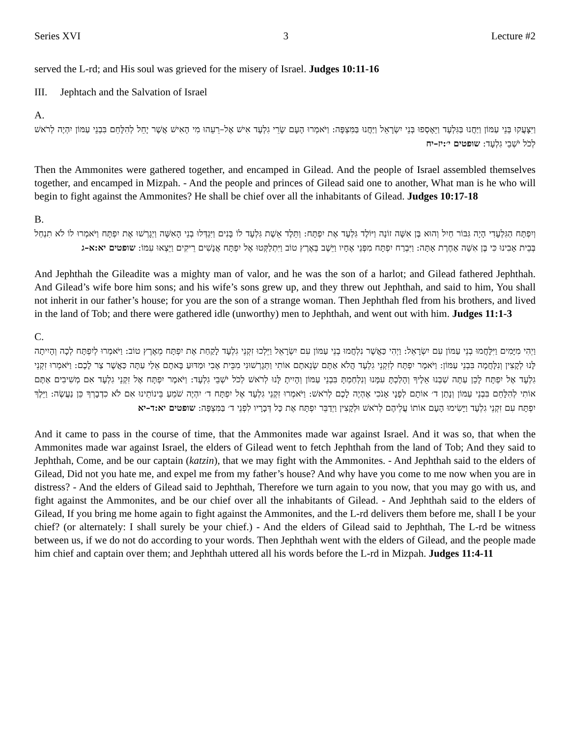Series XVI 3 Lecture #2
served the L-rd; and His soul was grieved for the misery of Israel. Judges 10:11-16
III. Jephtach and the Salvation of Israel
A.
וַיִּצָּעֲקוּ בְּנֵי עַמּוֹן וַיַּחֲנוּ בַּגִּלְעָד וַיֵּאָסְפוּ בְּנֵי יִשְׂרָאֵל וַיַּחֲנוּ בַּמִּצְפָּה: וַיֹּאמְרוּ הָעָם שָׂרֵי גִלְעָד אִישׁ אֶל–רֵעֵהוּ מִי הָאִישׁ אֲשֶׁר יָחֵל לְהִלָּחֵם בִּבְנֵי עַמּוֹן יִהְיֶה לְרֹאשׁ לְכֹל יֹשְׁבֵי גִלְעָד: שופטים י׳:יז–יח
Then the Ammonites were gathered together, and encamped in Gilead. And the people of Israel assembled themselves together, and encamped in Mizpah. - And the people and princes of Gilead said one to another, What man is he who will begin to fight against the Ammonites? He shall be chief over all the inhabitants of Gilead. Judges 10:17-18
B.
וְיִפְתָּח הַגִּלְעָדִי הָיָה גִּבּוֹר חַיִל וְהוּא בֶּן אִשָּׁה זוֹנָה וַיּוֹלֶד גִּלְעָד אֶת יִפְתָּח: וַתֵּלֶד אֵשֶׁת גִּלְעָד לוֹ בָּנִים וַיִּגְדְּלוּ בְנֵי הָאִשָּׁה וַיְגָרְשׁוּ אֶת יִפְתָּח וַיֹּאמְרוּ לוֹ לֹא תִנְחַל בְּבֵית אָבִינוּ כִּי בֶּן אִשָּׁה אַחֶרֶת אָתָּה: וַיִּבְרַח יִפְתָּח מִפְּנֵי אֶחָיו וַיֵּשֶׁב בְּאֶרֶץ טוֹב וַיִּתְלַקְּטוּ אֶל יִפְתָּח אֲנָשִׁים רֵיקִים וַיֵּצְאוּ עִמּוֹ: שופטים יא:א–ג
And Jephthah the Gileadite was a mighty man of valor, and he was the son of a harlot; and Gilead fathered Jephthah. And Gilead’s wife bore him sons; and his wife’s sons grew up, and they threw out Jephthah, and said to him, You shall not inherit in our father’s house; for you are the son of a strange woman. Then Jephthah fled from his brothers, and lived in the land of Tob; and there were gathered idle (unworthy) men to Jephthah, and went out with him. Judges 11:1-3
C.
וַיְהִי מִיָּמִים וַיִּלָּחֲמוּ בְנֵי עַמּוֹן עִם יִשְׂרָאֵל: וַיְהִי כַּאֲשֶׁר נִלְחֲמוּ בְנֵי עַמּוֹן עִם יִשְׂרָאֵל וַיֵּלְכוּ זִקְנֵי גִלְעָד לָקַחַת אֶת יִפְתָּח מֵאֶרֶץ טוֹב: וַיֹּאמְרוּ לְיִפְתָּח לְכָה וְהָיִיתָה לָּנוּ לְקָצִין וְנִלָּחֲמָה בִּבְנֵי עַמּוֹן: וַיֹּאמֶר יִפְתָּח לְזִקְנֵי גִלְעָד הֲלֹא אַתֶּם שְׂנֵאתֶם אוֹתִי וַתְּגָרְשׁוּנִי מִבֵּית אָבִי וּמַדּוּעַ בָּאתֶם אֵלַי עַתָּה כַּאֲשֶׁר צַר לָכֶם: וַיֹּאמְרוּ זִקְנֵי גִלְעָד אֶל יִפְתָּח לָכֵן עַתָּה שַׁבְנוּ אֵלֶיךָ וְהָלַכְתָּ עִמָּנוּ וְנִלְחַמְתָּ בִּבְנֵי עַמּוֹן וְהָיִיתָ לָּנוּ לְרֹאשׁ לְכֹל יֹשְׁבֵי גִלְעָד: וַיֹּאמֶר יִפְתָּח אֶל זִקְנֵי גִלְעָד אִם מְשִׁיבִים אַתֶּם אוֹתִי לְהִלָּחֵם בִּבְנֵי עַמּוֹן וְנָתַן ד׳ אוֹתָם לְפָנָי אָנֹכִי אֶהְיֶה לָכֶם לְרֹאשׁ: וַיֹּאמְרוּ זִקְנֵי גִלְעָד אֶל יִפְתָּח ד׳ יִהְיֶה שֹׁמֵעַ בֵּינוֹתֵינוּ אִם לֹא כִדְבָרְךָ כֵּן נַעֲשֶׂה: וַיֵּלֶךְ יִפְתָּח עִם זִקְנֵי גִלְעָד וַיָּשִׂימוּ הָעָם אוֹתוֹ עֲלֵיהֶם לְרֹאשׁ וּלְקָצִין וַיְדַבֵּר יִפְתָּח אֶת כָּל דְּבָרָיו לִפְנֵי ד׳ בַּמִּצְפָּה: שופטים יא:ד–יא
And it came to pass in the course of time, that the Ammonites made war against Israel. And it was so, that when the Ammonites made war against Israel, the elders of Gilead went to fetch Jephthah from the land of Tob; And they said to Jephthah, Come, and be our captain (katzin), that we may fight with the Ammonites. - And Jephthah said to the elders of Gilead, Did not you hate me, and expel me from my father’s house? And why have you come to me now when you are in distress? - And the elders of Gilead said to Jephthah, Therefore we turn again to you now, that you may go with us, and fight against the Ammonites, and be our chief over all the inhabitants of Gilead. - And Jephthah said to the elders of Gilead, If you bring me home again to fight against the Ammonites, and the L-rd delivers them before me, shall I be your chief? (or alternately: I shall surely be your chief.) - And the elders of Gilead said to Jephthah, The L-rd be witness between us, if we do not do according to your words. Then Jephthah went with the elders of Gilead, and the people made him chief and captain over them; and Jephthah uttered all his words before the L-rd in Mizpah. Judges 11:4-11